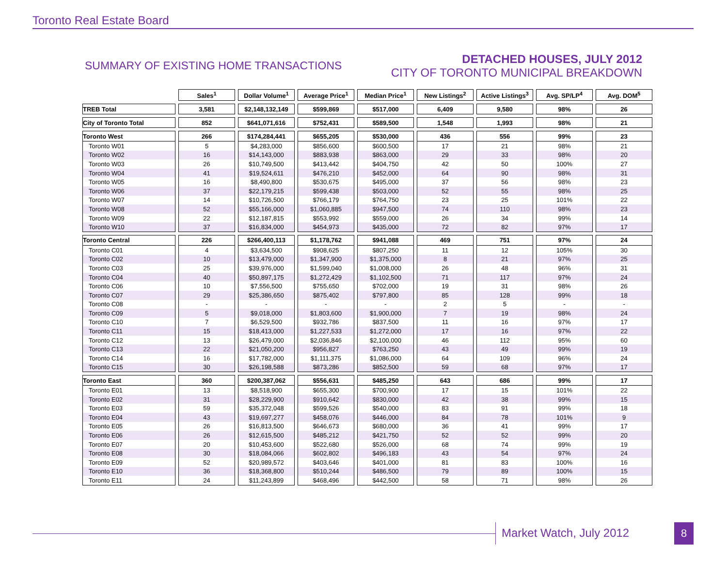Toronto Real Estate Board
SUMMARY OF EXISTING HOME TRANSACTIONS
DETACHED HOUSES, JULY 2012
CITY OF TORONTO MUNICIPAL BREAKDOWN
| | Sales<sup>1</sup> | Dollar Volume<sup>1</sup> | Average Price<sup>1</sup> | Median Price<sup>1</sup> | New Listings<sup>2</sup> | Active Listings<sup>3</sup> | Avg. SP/LP<sup>4</sup> | Avg. DOM<sup>5</sup> |
| --- | --- | --- | --- | --- | --- | --- | --- | --- |
| TREB Total | 3,581 | $2,148,132,149 | $599,869 | $517,000 | 6,409 | 9,580 | 98% | 26 |
| City of Toronto Total | 852 | $641,071,616 | $752,431 | $589,500 | 1,548 | 1,993 | 98% | 21 |
| Toronto West | 266 | $174,284,441 | $655,205 | $530,000 | 436 | 556 | 99% | 23 |
| Toronto W01 | 5 | $4,283,000 | $856,600 | $600,500 | 17 | 21 | 98% | 21 |
| Toronto W02 | 16 | $14,143,000 | $883,938 | $863,000 | 29 | 33 | 98% | 20 |
| Toronto W03 | 26 | $10,749,500 | $413,442 | $404,750 | 42 | 50 | 100% | 27 |
| Toronto W04 | 41 | $19,524,611 | $476,210 | $452,000 | 64 | 90 | 98% | 31 |
| Toronto W05 | 16 | $8,490,800 | $530,675 | $495,000 | 37 | 56 | 98% | 23 |
| Toronto W06 | 37 | $22,179,215 | $599,438 | $503,000 | 52 | 55 | 98% | 25 |
| Toronto W07 | 14 | $10,726,500 | $766,179 | $764,750 | 23 | 25 | 101% | 22 |
| Toronto W08 | 52 | $55,166,000 | $1,060,885 | $947,500 | 74 | 110 | 98% | 23 |
| Toronto W09 | 22 | $12,187,815 | $553,992 | $559,000 | 26 | 34 | 99% | 14 |
| Toronto W10 | 37 | $16,834,000 | $454,973 | $435,000 | 72 | 82 | 97% | 17 |
| Toronto Central | 226 | $266,400,113 | $1,178,762 | $941,088 | 469 | 751 | 97% | 24 |
| Toronto C01 | 4 | $3,634,500 | $908,625 | $807,250 | 11 | 12 | 105% | 30 |
| Toronto C02 | 10 | $13,479,000 | $1,347,900 | $1,375,000 | 8 | 21 | 97% | 25 |
| Toronto C03 | 25 | $39,976,000 | $1,599,040 | $1,008,000 | 26 | 48 | 96% | 31 |
| Toronto C04 | 40 | $50,897,175 | $1,272,429 | $1,102,500 | 71 | 117 | 97% | 24 |
| Toronto C06 | 10 | $7,556,500 | $755,650 | $702,000 | 19 | 31 | 98% | 26 |
| Toronto C07 | 29 | $25,386,650 | $875,402 | $797,800 | 85 | 128 | 99% | 18 |
| Toronto C08 | - | - | - | - | 2 | 5 | - | - |
| Toronto C09 | 5 | $9,018,000 | $1,803,600 | $1,900,000 | 7 | 19 | 98% | 24 |
| Toronto C10 | 7 | $6,529,500 | $932,786 | $837,500 | 11 | 16 | 97% | 17 |
| Toronto C11 | 15 | $18,413,000 | $1,227,533 | $1,272,000 | 17 | 16 | 97% | 22 |
| Toronto C12 | 13 | $26,479,000 | $2,036,846 | $2,100,000 | 46 | 112 | 95% | 60 |
| Toronto C13 | 22 | $21,050,200 | $956,827 | $763,250 | 43 | 49 | 99% | 19 |
| Toronto C14 | 16 | $17,782,000 | $1,111,375 | $1,086,000 | 64 | 109 | 96% | 24 |
| Toronto C15 | 30 | $26,198,588 | $873,286 | $852,500 | 59 | 68 | 97% | 17 |
| Toronto East | 360 | $200,387,062 | $556,631 | $485,250 | 643 | 686 | 99% | 17 |
| Toronto E01 | 13 | $8,518,900 | $655,300 | $700,900 | 17 | 15 | 101% | 22 |
| Toronto E02 | 31 | $28,229,900 | $910,642 | $830,000 | 42 | 38 | 99% | 15 |
| Toronto E03 | 59 | $35,372,048 | $599,526 | $540,000 | 83 | 91 | 99% | 18 |
| Toronto E04 | 43 | $19,697,277 | $458,076 | $446,000 | 84 | 78 | 101% | 9 |
| Toronto E05 | 26 | $16,813,500 | $646,673 | $680,000 | 36 | 41 | 99% | 17 |
| Toronto E06 | 26 | $12,615,500 | $485,212 | $421,750 | 52 | 52 | 99% | 20 |
| Toronto E07 | 20 | $10,453,600 | $522,680 | $526,000 | 68 | 74 | 99% | 19 |
| Toronto E08 | 30 | $18,084,066 | $602,802 | $496,183 | 43 | 54 | 97% | 24 |
| Toronto E09 | 52 | $20,989,572 | $403,646 | $401,000 | 81 | 83 | 100% | 16 |
| Toronto E10 | 36 | $18,368,800 | $510,244 | $486,500 | 79 | 89 | 100% | 15 |
| Toronto E11 | 24 | $11,243,899 | $468,496 | $442,500 | 58 | 71 | 98% | 26 |
Market Watch, July 2012 8